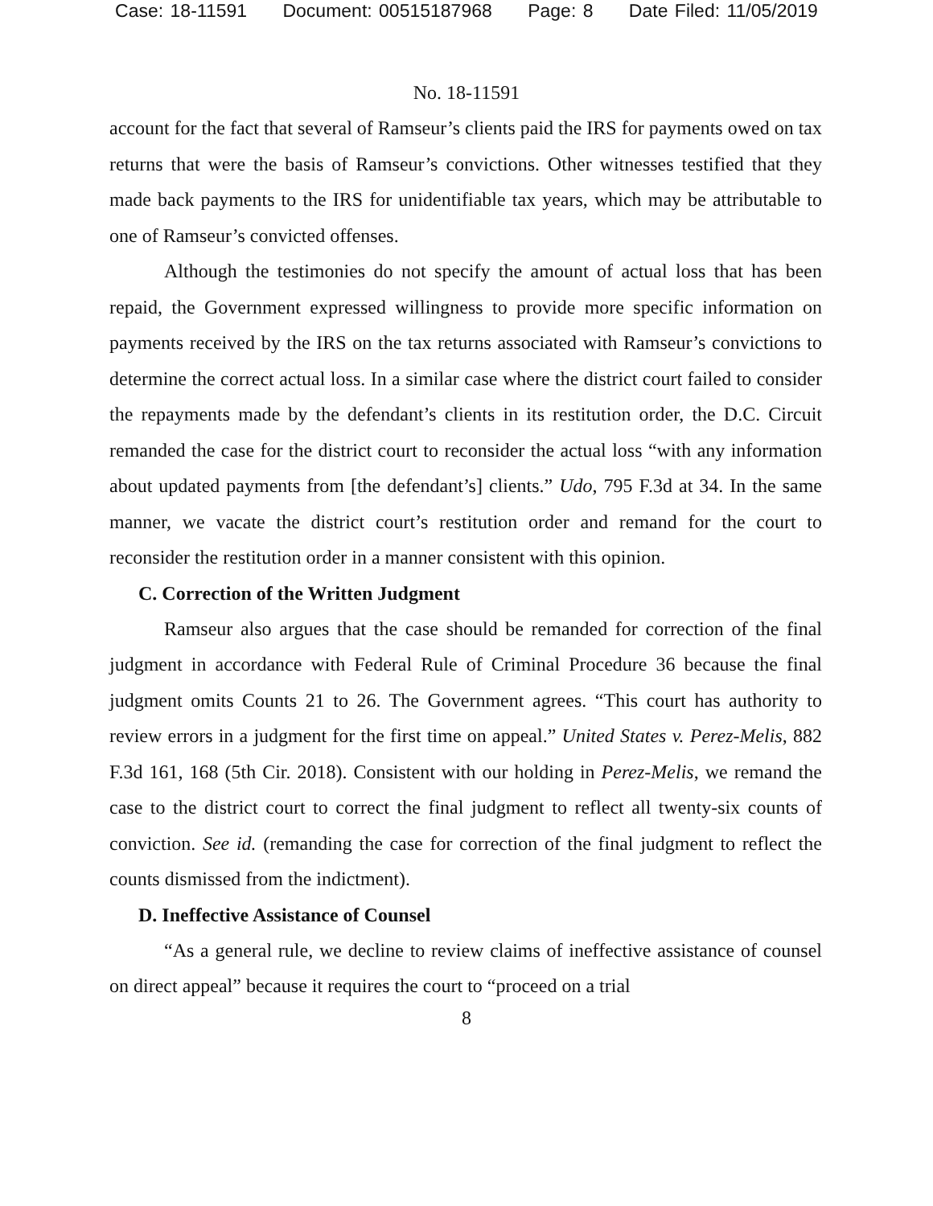Case: 18-11591 Document: 00515187968 Page: 8 Date Filed: 11/05/2019
No. 18-11591
account for the fact that several of Ramseur’s clients paid the IRS for payments owed on tax returns that were the basis of Ramseur’s convictions. Other witnesses testified that they made back payments to the IRS for unidentifiable tax years, which may be attributable to one of Ramseur’s convicted offenses.
Although the testimonies do not specify the amount of actual loss that has been repaid, the Government expressed willingness to provide more specific information on payments received by the IRS on the tax returns associated with Ramseur’s convictions to determine the correct actual loss. In a similar case where the district court failed to consider the repayments made by the defendant’s clients in its restitution order, the D.C. Circuit remanded the case for the district court to reconsider the actual loss “with any information about updated payments from [the defendant’s] clients.” Udo, 795 F.3d at 34. In the same manner, we vacate the district court’s restitution order and remand for the court to reconsider the restitution order in a manner consistent with this opinion.
C. Correction of the Written Judgment
Ramseur also argues that the case should be remanded for correction of the final judgment in accordance with Federal Rule of Criminal Procedure 36 because the final judgment omits Counts 21 to 26. The Government agrees. “This court has authority to review errors in a judgment for the first time on appeal.” United States v. Perez-Melis, 882 F.3d 161, 168 (5th Cir. 2018). Consistent with our holding in Perez-Melis, we remand the case to the district court to correct the final judgment to reflect all twenty-six counts of conviction. See id. (remanding the case for correction of the final judgment to reflect the counts dismissed from the indictment).
D. Ineffective Assistance of Counsel
“As a general rule, we decline to review claims of ineffective assistance of counsel on direct appeal” because it requires the court to “proceed on a trial
8